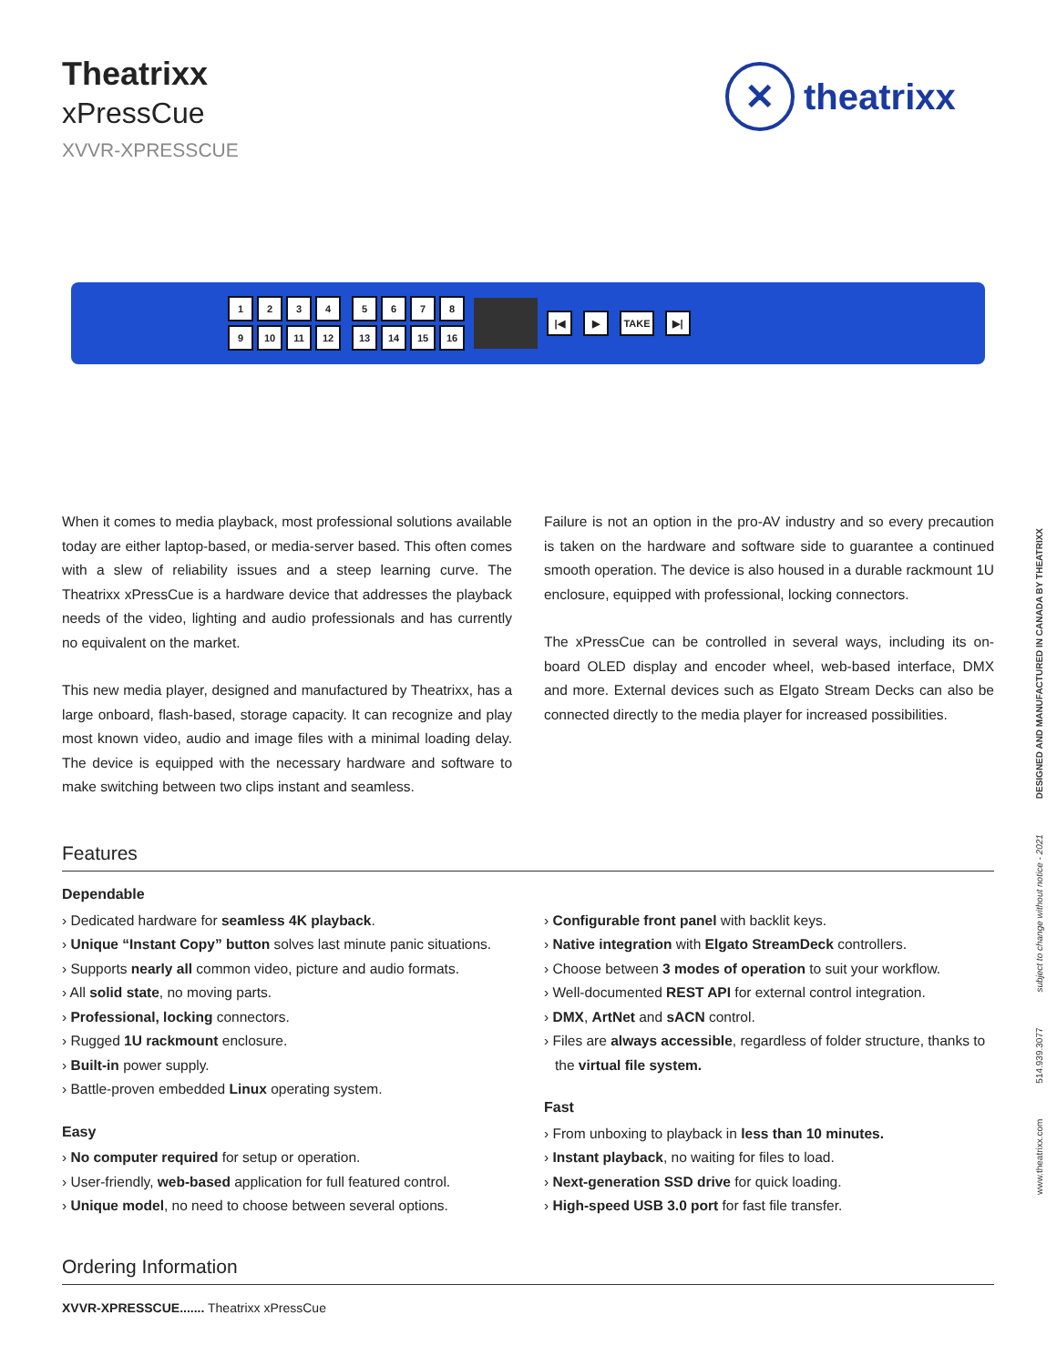Theatrixx
xPressCue
XVVR-XPRESSCUE
✕
theatrixx
1234
9 10 11 12
5678
13 14 15 16
|◀ ▶ TAKE ▶|
When it comes to media playback, most professional solutions available today are either laptop-based, or media-server based. This often comes with a slew of reliability issues and a steep learning curve. The Theatrixx xPressCue is a hardware device that addresses the playback needs of the video, lighting and audio professionals and has currently no equivalent on the market.
This new media player, designed and manufactured by Theatrixx, has a large onboard, flash-based, storage capacity. It can recognize and play most known video, audio and image files with a minimal loading delay. The device is equipped with the necessary hardware and software to make switching between two clips instant and seamless.
Failure is not an option in the pro-AV industry and so every precaution is taken on the hardware and software side to guarantee a continued smooth operation. The device is also housed in a durable rackmount 1U enclosure, equipped with professional, locking connectors.
The xPressCue can be controlled in several ways, including its on-board OLED display and encoder wheel, web-based interface, DMX and more. External devices such as Elgato Stream Decks can also be connected directly to the media player for increased possibilities.
Features
Dependable
› Dedicated hardware for seamless 4K playback.
› Unique “Instant Copy” button solves last minute panic situations.
› Supports nearly all common video, picture and audio formats.
› All solid state, no moving parts.
› Professional, locking connectors.
› Rugged 1U rackmount enclosure.
› Built-in power supply.
› Battle-proven embedded Linux operating system.
Easy
› No computer required for setup or operation.
› User-friendly, web-based application for full featured control.
› Unique model, no need to choose between several options.
› Configurable front panel with backlit keys.
› Native integration with Elgato StreamDeck controllers.
› Choose between 3 modes of operation to suit your workflow.
› Well-documented REST API for external control integration.
› DMX, ArtNet and sACN control.
› Files are always accessible, regardless of folder structure, thanks to the virtual file system.
Fast
› From unboxing to playback in less than 10 minutes.
› Instant playback, no waiting for files to load.
› Next-generation SSD drive for quick loading.
› High-speed USB 3.0 port for fast file transfer.
Ordering Information
XVVR-XPRESSCUE....... Theatrixx xPressCue
www.theatrixx.com 514.939.3077 subject to change without notice - 2021 DESIGNED AND MANUFACTURED IN CANADA BY THEATRIXX